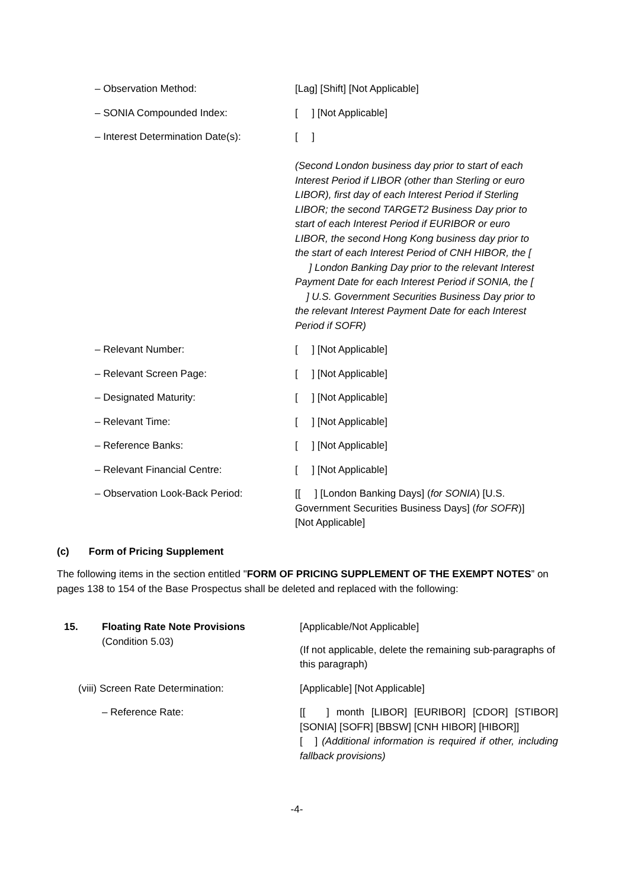| – Observation Method: | [Lag] [Shift] [Not Applicable] |
| – SONIA Compounded Index: | [ ] [Not Applicable] |
| – Interest Determination Date(s): | [ ] (Second London business day prior to start of each Interest Period if LIBOR (other than Sterling or euro LIBOR), first day of each Interest Period if Sterling LIBOR; the second TARGET2 Business Day prior to start of each Interest Period if EURIBOR or euro LIBOR, the second Hong Kong business day prior to the start of each Interest Period of CNH HIBOR, the [ ] London Banking Day prior to the relevant Interest Payment Date for each Interest Period if SONIA, the [ ] U.S. Government Securities Business Day prior to the relevant Interest Payment Date for each Interest Period if SOFR) |
| – Relevant Number: | [ ] [Not Applicable] |
| – Relevant Screen Page: | [ ] [Not Applicable] |
| – Designated Maturity: | [ ] [Not Applicable] |
| – Relevant Time: | [ ] [Not Applicable] |
| – Reference Banks: | [ ] [Not Applicable] |
| – Relevant Financial Centre: | [ ] [Not Applicable] |
| – Observation Look-Back Period: | [[ ] [London Banking Days] ( for SONIA ) [U.S. Government Securities Business Days] ( for SOFR )] [Not Applicable] |
(c) Form of Pricing Supplement
The following items in the section entitled "FORM OF PRICING SUPPLEMENT OF THE EXEMPT NOTES” on pages 138 to 154 of the Base Prospectus shall be deleted and replaced with the following:
| 15. | Floating Rate Note Provisions (Condition 5.03) | [Applicable/Not Applicable] (If not applicable, delete the remaining sub-paragraphs of this paragraph) |
| (viii) Screen Rate Determination: | | [Applicable] [Not Applicable] |
| | – Reference Rate: | [[ ] month [LIBOR] [EURIBOR] [CDOR] [STIBOR] [SONIA] [SOFR] [BBSW] [CNH HIBOR] [HIBOR]] [ ] (Additional information is required if other, including fallback provisions) |
-4-